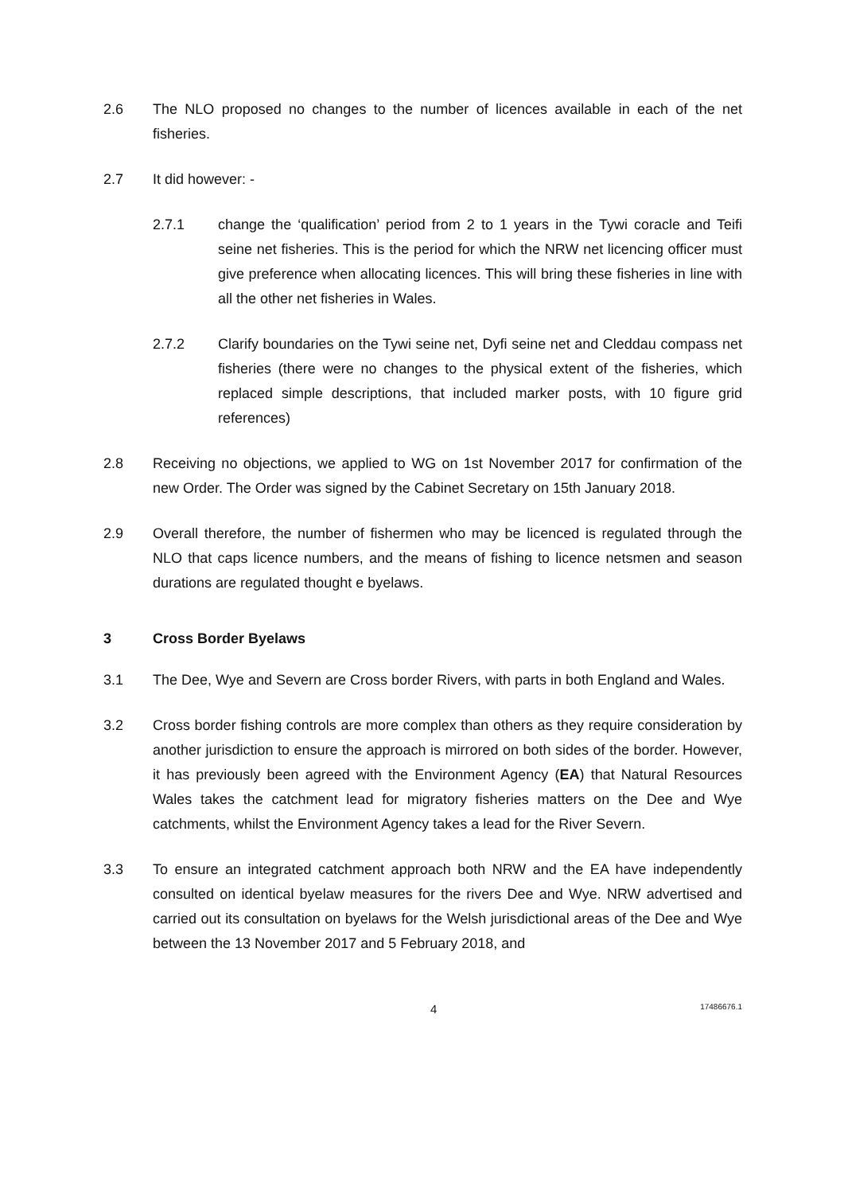2.6 The NLO proposed no changes to the number of licences available in each of the net fisheries.
2.7 It did however: -
2.7.1 change the ‘qualification’ period from 2 to 1 years in the Tywi coracle and Teifi seine net fisheries. This is the period for which the NRW net licencing officer must give preference when allocating licences. This will bring these fisheries in line with all the other net fisheries in Wales.
2.7.2 Clarify boundaries on the Tywi seine net, Dyfi seine net and Cleddau compass net fisheries (there were no changes to the physical extent of the fisheries, which replaced simple descriptions, that included marker posts, with 10 figure grid references)
2.8 Receiving no objections, we applied to WG on 1st November 2017 for confirmation of the new Order. The Order was signed by the Cabinet Secretary on 15th January 2018.
2.9 Overall therefore, the number of fishermen who may be licenced is regulated through the NLO that caps licence numbers, and the means of fishing to licence netsmen and season durations are regulated thought e byelaws.
3 Cross Border Byelaws
3.1 The Dee, Wye and Severn are Cross border Rivers, with parts in both England and Wales.
3.2 Cross border fishing controls are more complex than others as they require consideration by another jurisdiction to ensure the approach is mirrored on both sides of the border. However, it has previously been agreed with the Environment Agency (EA) that Natural Resources Wales takes the catchment lead for migratory fisheries matters on the Dee and Wye catchments, whilst the Environment Agency takes a lead for the River Severn.
3.3 To ensure an integrated catchment approach both NRW and the EA have independently consulted on identical byelaw measures for the rivers Dee and Wye. NRW advertised and carried out its consultation on byelaws for the Welsh jurisdictional areas of the Dee and Wye between the 13 November 2017 and 5 February 2018, and
4
17486676.1